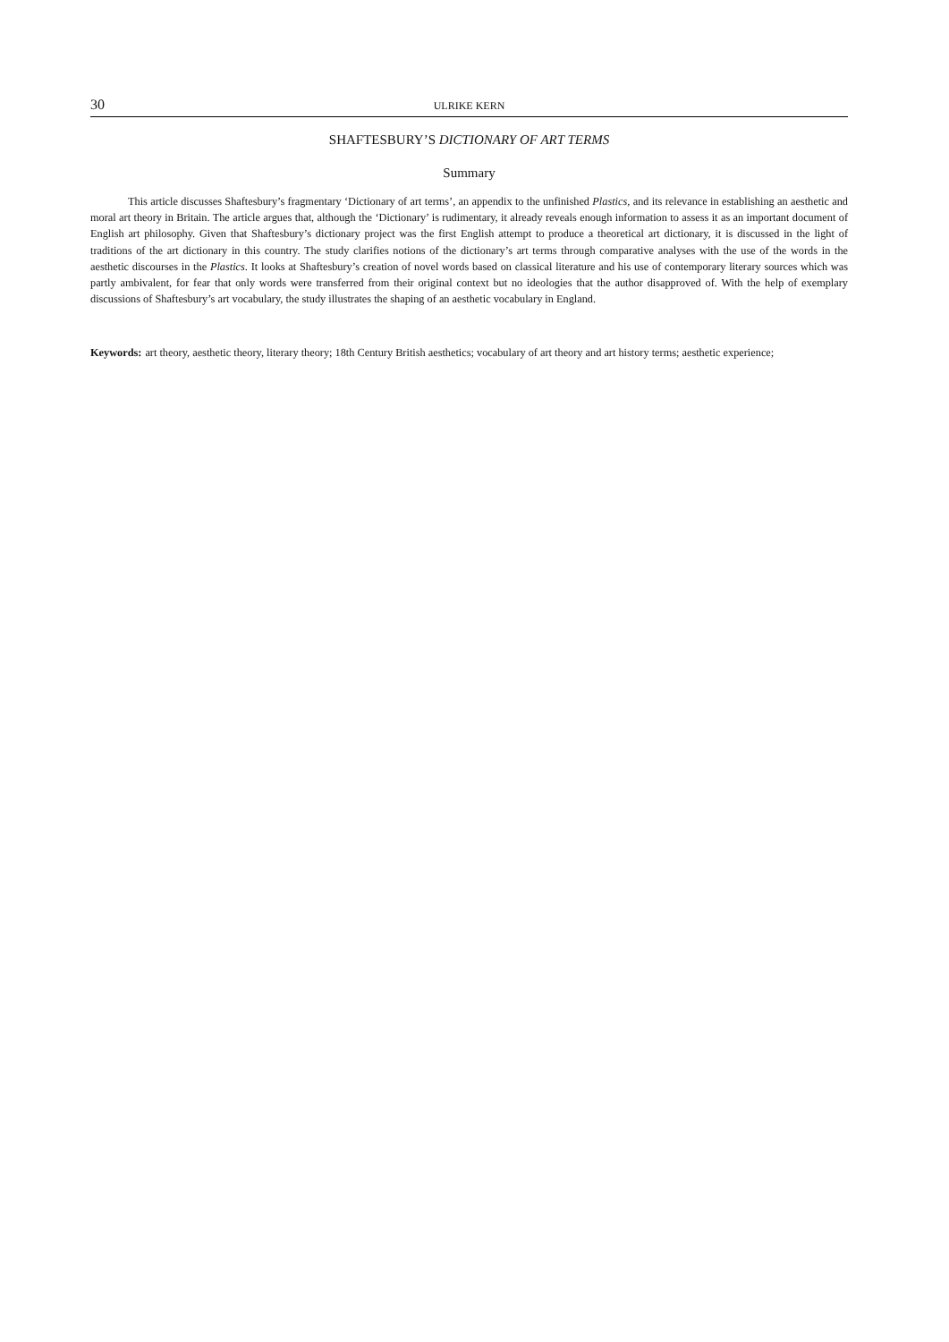30 ULRIKE KERN
SHAFTESBURY’S DICTIONARY OF ART TERMS
Summary
This article discusses Shaftesbury’s fragmentary ‘Dictionary of art terms’, an appendix to the unfinished Plastics, and its relevance in establishing an aesthetic and moral art theory in Britain. The article argues that, although the ‘Dictionary’ is rudimentary, it already reveals enough information to assess it as an important document of English art philosophy. Given that Shaftesbury’s dictionary project was the first English attempt to produce a theoretical art dictionary, it is discussed in the light of traditions of the art dictionary in this country. The study clarifies notions of the dictionary’s art terms through comparative analyses with the use of the words in the aesthetic discourses in the Plastics. It looks at Shaftesbury’s creation of novel words based on classical literature and his use of contemporary literary sources which was partly ambivalent, for fear that only words were transferred from their original context but no ideologies that the author disapproved of. With the help of exemplary discussions of Shaftesbury’s art vocabulary, the study illustrates the shaping of an aesthetic vocabulary in England.
Keywords: art theory, aesthetic theory, literary theory; 18th Century British aesthetics; vocabulary of art theory and art history terms; aesthetic experience;